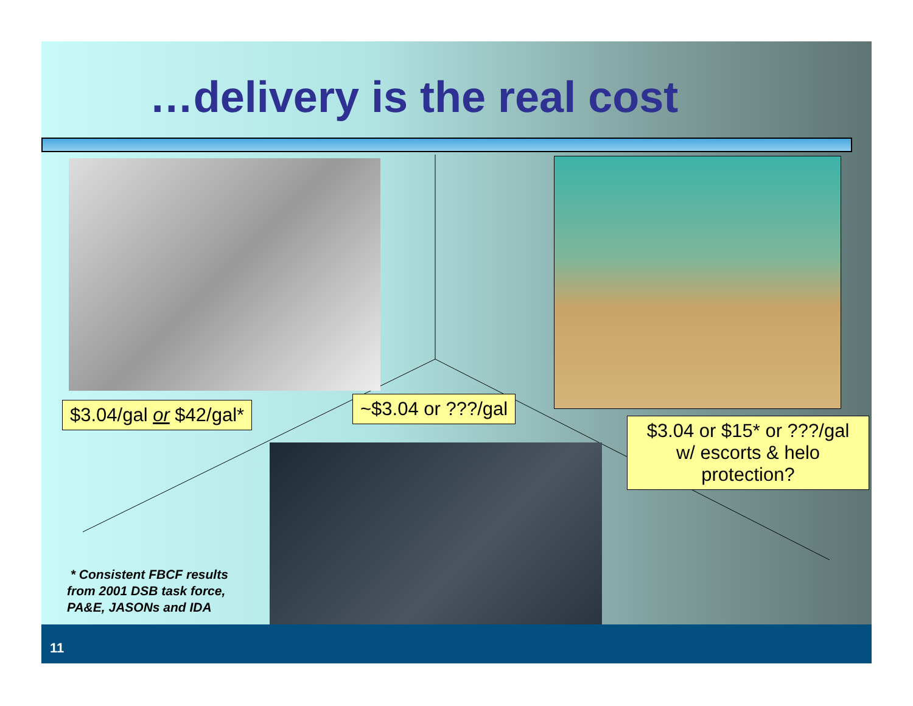…delivery is the real cost
$3.04/gal or $42/gal* ~$3.04 or ???/gal
$3.04 or $15* or ???/gal w/ escorts & helo protection?
* Consistent FBCF results
from 2001 DSB task force,
PA&E, JASONs and IDA
11